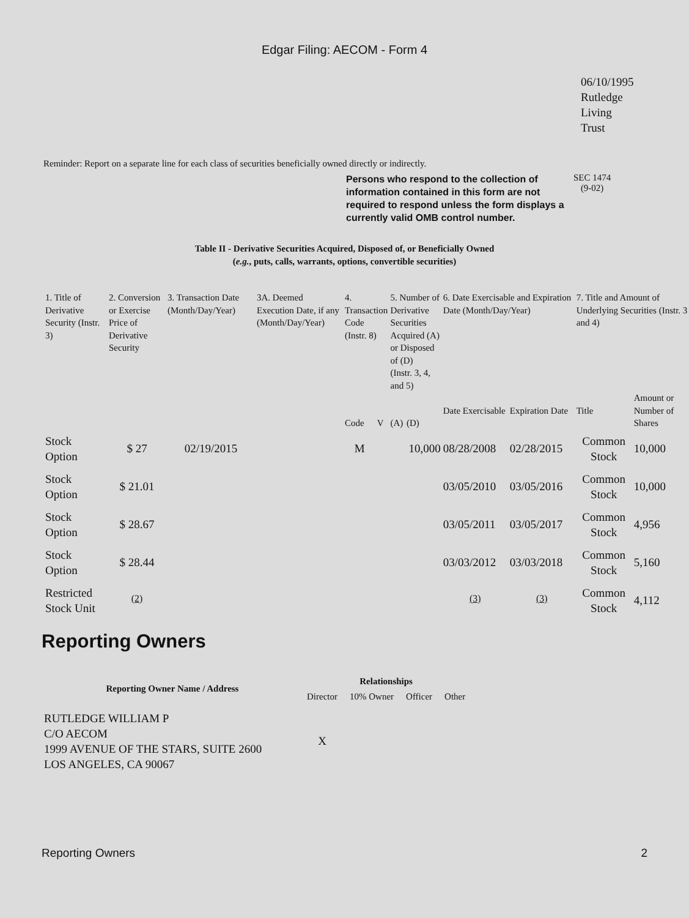Edgar Filing: AECOM - Form 4
06/10/1995
Rutledge
Living
Trust
Reminder: Report on a separate line for each class of securities beneficially owned directly or indirectly.
Persons who respond to the collection of information contained in this form are not required to respond unless the form displays a currently valid OMB control number.
SEC 1474
(9-02)
Table II - Derivative Securities Acquired, Disposed of, or Beneficially Owned
(e.g., puts, calls, warrants, options, convertible securities)
| 1. Title of Derivative Security (Instr. 3) | 2. Conversion or Exercise Price of Derivative Security | 3. Transaction Date (Month/Day/Year) | 3A. Deemed Execution Date, if any (Month/Day/Year) | 4. Transaction Code (Instr. 8) | | 5. Number of Derivative Securities Acquired (A) or Disposed of (D) (Instr. 3, 4, and 5) | | 6. Date Exercisable and Expiration Date (Month/Day/Year) | | 7. Title and Amount of Underlying Securities (Instr. 3 and 4) | |
| | | | | Code | V | (A) | (D) | Date Exercisable | Expiration Date | Title | Amount or Number of Shares |
| Stock Option | $ 27 | 02/19/2015 | | M | | | 10,000 | 08/28/2008 | 02/28/2015 | Common Stock | 10,000 |
| Stock Option | $ 21.01 | | | | | | | 03/05/2010 | 03/05/2016 | Common Stock | 10,000 |
| Stock Option | $ 28.67 | | | | | | | 03/05/2011 | 03/05/2017 | Common Stock | 4,956 |
| Stock Option | $ 28.44 | | | | | | | 03/03/2012 | 03/03/2018 | Common Stock | 5,160 |
| Restricted Stock Unit | <sup>(2)</sup> | | | | | | | <sup>(3)</sup> | <sup>(3)</sup> | Common Stock | 4,112 |
Reporting Owners
| Reporting Owner Name / Address | Relationships | | | |
| --- | --- | --- | --- | --- |
| | Director | 10% Owner | Officer | Other |
| RUTLEDGE WILLIAM P C/O AECOM 1999 AVENUE OF THE STARS, SUITE 2600 LOS ANGELES, CA 90067 | X | | | |
Reporting Owners 2